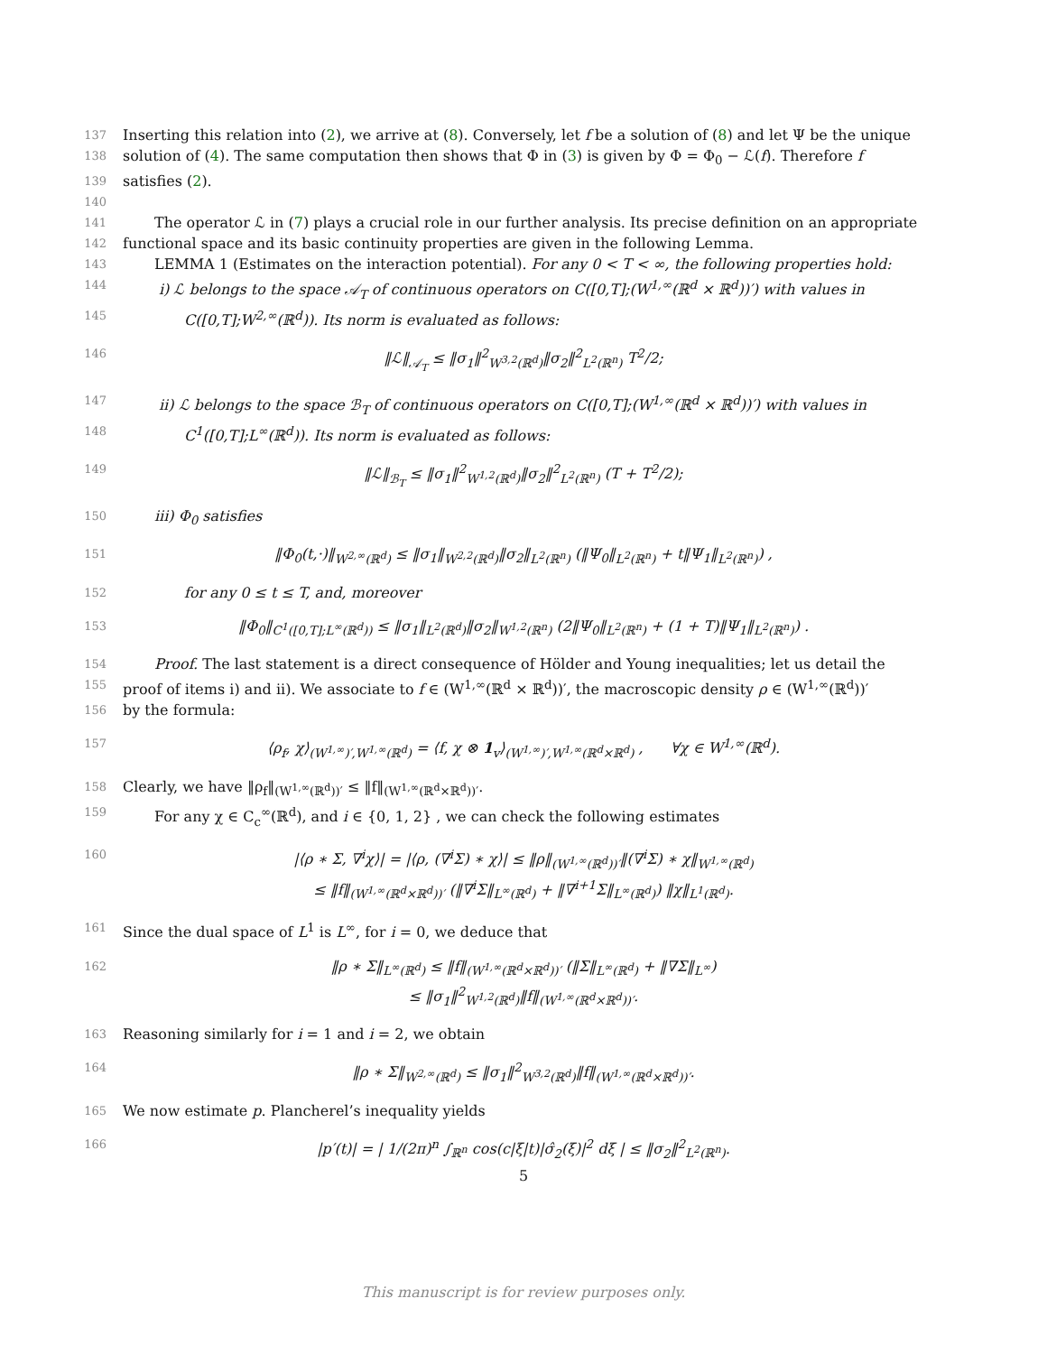137 Inserting this relation into (2), we arrive at (8). Conversely, let f be a solution of (8) and let Ψ be the unique
138 solution of (4). The same computation then shows that Φ in (3) is given by Φ = Φ<sub>0</sub> − ℒ(f). Therefore f
139 satisfies (2).
140
141 The operator ℒ in (7) plays a crucial role in our further analysis. Its precise definition on an appropriate
142 functional space and its basic continuity properties are given in the following Lemma.
143 LEMMA 1 (Estimates on the interaction potential). For any 0 < T < ∞, the following properties hold:
144 i) ℒ belongs to the space 𝒜<sub>T</sub> of continuous operators on C([0,T];(W<sup>1,∞</sup>(ℝ<sup>d</sup> × ℝ<sup>d</sup>))′) with values in
145 C([0,T];W<sup>2,∞</sup>(ℝ<sup>d</sup>)). Its norm is evaluated as follows:
146 ‖ℒ‖<sub>𝒜<sub>T</sub></sub> ≤ ‖σ<sub>1</sub>‖<sup>2</sup><sub>W<sup>3,2</sup>(ℝ<sup>d</sup>)</sub>‖σ<sub>2</sub>‖<sup>2</sup><sub>L<sup>2</sup>(ℝ<sup>n</sup>)</sub> T<sup>2</sup>/2;
147 ii) ℒ belongs to the space ℬ<sub>T</sub> of continuous operators on C([0,T];(W<sup>1,∞</sup>(ℝ<sup>d</sup> × ℝ<sup>d</sup>))′) with values in
148 C<sup>1</sup>([0,T];L<sup>∞</sup>(ℝ<sup>d</sup>)). Its norm is evaluated as follows:
149 ‖ℒ‖<sub>ℬ<sub>T</sub></sub> ≤ ‖σ<sub>1</sub>‖<sup>2</sup><sub>W<sup>1,2</sup>(ℝ<sup>d</sup>)</sub>‖σ<sub>2</sub>‖<sup>2</sup><sub>L<sup>2</sup>(ℝ<sup>n</sup>)</sub> (T + T<sup>2</sup>/2);
150 iii) Φ<sub>0</sub> satisfies
151 ‖Φ<sub>0</sub>(t,·)‖<sub>W<sup>2,∞</sup>(ℝ<sup>d</sup>)</sub> ≤ ‖σ<sub>1</sub>‖<sub>W<sup>2,2</sup>(ℝ<sup>d</sup>)</sub>‖σ<sub>2</sub>‖<sub>L<sup>2</sup>(ℝ<sup>n</sup>)</sub> (‖Ψ<sub>0</sub>‖<sub>L<sup>2</sup>(ℝ<sup>n</sup>)</sub> + t‖Ψ<sub>1</sub>‖<sub>L<sup>2</sup>(ℝ<sup>n</sup>)</sub>) ,
152 for any 0 ≤ t ≤ T, and, moreover
153 ‖Φ<sub>0</sub>‖<sub>C<sup>1</sup>([0,T];L<sup>∞</sup>(ℝ<sup>d</sup>))</sub> ≤ ‖σ<sub>1</sub>‖<sub>L<sup>2</sup>(ℝ<sup>d</sup>)</sub>‖σ<sub>2</sub>‖<sub>W<sup>1,2</sup>(ℝ<sup>n</sup>)</sub> (2‖Ψ<sub>0</sub>‖<sub>L<sup>2</sup>(ℝ<sup>n</sup>)</sub> + (1 + T)‖Ψ<sub>1</sub>‖<sub>L<sup>2</sup>(ℝ<sup>n</sup>)</sub>) .
154 Proof. The last statement is a direct consequence of Hölder and Young inequalities; let us detail the
155 proof of items i) and ii). We associate to f ∈ (W<sup>1,∞</sup>(ℝ<sup>d</sup> × ℝ<sup>d</sup>))′, the macroscopic density ρ ∈ (W<sup>1,∞</sup>(ℝ<sup>d</sup>))′
156 by the formula:
157 ⟨ρ<sub>f</sub>, χ⟩<sub>(W<sup>1,∞</sup>)′,W<sup>1,∞</sup>(ℝ<sup>d</sup>)</sub> = ⟨f, χ ⊗ 1<sub>v</sub>⟩<sub>(W<sup>1,∞</sup>)′,W<sup>1,∞</sup>(ℝ<sup>d</sup>×ℝ<sup>d</sup>)</sub> , ∀χ ∈ W<sup>1,∞</sup>(ℝ<sup>d</sup>).
158 Clearly, we have ‖ρ<sub>f</sub>‖<sub>(W<sup>1,∞</sup>(ℝ<sup>d</sup>))′</sub> ≤ ‖f‖<sub>(W<sup>1,∞</sup>(ℝ<sup>d</sup>×ℝ<sup>d</sup>))′</sub>.
159 For any χ ∈ C<sub>c</sub><sup>∞</sup>(ℝ<sup>d</sup>), and i ∈ {0, 1, 2} , we can check the following estimates
160 |⟨ρ ∗ Σ, ∇<sup>i</sup>χ⟩| = |⟨ρ, (∇<sup>i</sup>Σ) ∗ χ⟩| ≤ ‖ρ‖<sub>(W<sup>1,∞</sup>(ℝ<sup>d</sup>))′</sub>‖(∇<sup>i</sup>Σ) ∗ χ‖<sub>W<sup>1,∞</sup>(ℝ<sup>d</sup>)</sub>
≤ ‖f‖<sub>(W<sup>1,∞</sup>(ℝ<sup>d</sup>×ℝ<sup>d</sup>))′</sub> (‖∇<sup>i</sup>Σ‖<sub>L<sup>∞</sup>(ℝ<sup>d</sup>)</sub> + ‖∇<sup>i+1</sup>Σ‖<sub>L<sup>∞</sup>(ℝ<sup>d</sup>)</sub>) ‖χ‖<sub>L<sup>1</sup>(ℝ<sup>d</sup>)</sub>.
161 Since the dual space of L<sup>1</sup> is L<sup>∞</sup>, for i = 0, we deduce that
162 ‖ρ ∗ Σ‖<sub>L<sup>∞</sup>(ℝ<sup>d</sup>)</sub> ≤ ‖f‖<sub>(W<sup>1,∞</sup>(ℝ<sup>d</sup>×ℝ<sup>d</sup>))′</sub> (‖Σ‖<sub>L<sup>∞</sup>(ℝ<sup>d</sup>)</sub> + ‖∇Σ‖<sub>L<sup>∞</sup></sub>)
≤ ‖σ<sub>1</sub>‖<sup>2</sup><sub>W<sup>1,2</sup>(ℝ<sup>d</sup>)</sub>‖f‖<sub>(W<sup>1,∞</sup>(ℝ<sup>d</sup>×ℝ<sup>d</sup>))′</sub>.
163 Reasoning similarly for i = 1 and i = 2, we obtain
164 ‖ρ ∗ Σ‖<sub>W<sup>2,∞</sup>(ℝ<sup>d</sup>)</sub> ≤ ‖σ<sub>1</sub>‖<sup>2</sup><sub>W<sup>3,2</sup>(ℝ<sup>d</sup>)</sub>‖f‖<sub>(W<sup>1,∞</sup>(ℝ<sup>d</sup>×ℝ<sup>d</sup>))′</sub>.
165 We now estimate p. Plancherel’s inequality yields
166 |p′(t)| = | 1/(2π)<sup>n</sup> ∫<sub>ℝ<sup>n</sup></sub> cos(c|ξ|t)|σ̂<sub>2</sub>(ξ)|<sup>2</sup> dξ | ≤ ‖σ<sub>2</sub>‖<sup>2</sup><sub>L<sup>2</sup>(ℝ<sup>n</sup>)</sub>.
5
This manuscript is for review purposes only.